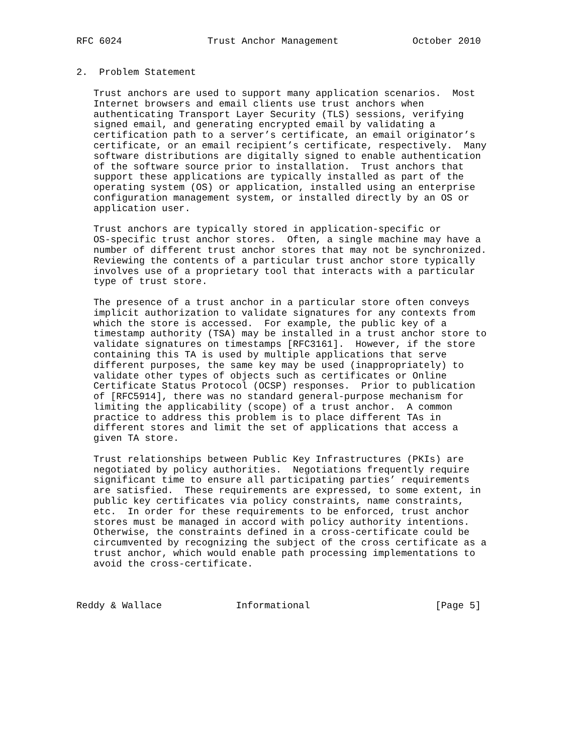RFC 6024               Trust Anchor Management             October 2010


2.  Problem Statement

   Trust anchors are used to support many application scenarios.  Most
   Internet browsers and email clients use trust anchors when
   authenticating Transport Layer Security (TLS) sessions, verifying
   signed email, and generating encrypted email by validating a
   certification path to a server’s certificate, an email originator’s
   certificate, or an email recipient’s certificate, respectively.  Many
   software distributions are digitally signed to enable authentication
   of the software source prior to installation.  Trust anchors that
   support these applications are typically installed as part of the
   operating system (OS) or application, installed using an enterprise
   configuration management system, or installed directly by an OS or
   application user.

   Trust anchors are typically stored in application-specific or
   OS-specific trust anchor stores.  Often, a single machine may have a
   number of different trust anchor stores that may not be synchronized.
   Reviewing the contents of a particular trust anchor store typically
   involves use of a proprietary tool that interacts with a particular
   type of trust store.

   The presence of a trust anchor in a particular store often conveys
   implicit authorization to validate signatures for any contexts from
   which the store is accessed.  For example, the public key of a
   timestamp authority (TSA) may be installed in a trust anchor store to
   validate signatures on timestamps [RFC3161].  However, if the store
   containing this TA is used by multiple applications that serve
   different purposes, the same key may be used (inappropriately) to
   validate other types of objects such as certificates or Online
   Certificate Status Protocol (OCSP) responses.  Prior to publication
   of [RFC5914], there was no standard general-purpose mechanism for
   limiting the applicability (scope) of a trust anchor.  A common
   practice to address this problem is to place different TAs in
   different stores and limit the set of applications that access a
   given TA store.

   Trust relationships between Public Key Infrastructures (PKIs) are
   negotiated by policy authorities.  Negotiations frequently require
   significant time to ensure all participating parties’ requirements
   are satisfied.  These requirements are expressed, to some extent, in
   public key certificates via policy constraints, name constraints,
   etc.  In order for these requirements to be enforced, trust anchor
   stores must be managed in accord with policy authority intentions.
   Otherwise, the constraints defined in a cross-certificate could be
   circumvented by recognizing the subject of the cross certificate as a
   trust anchor, which would enable path processing implementations to
   avoid the cross-certificate.



Reddy & Wallace             Informational                      [Page 5]